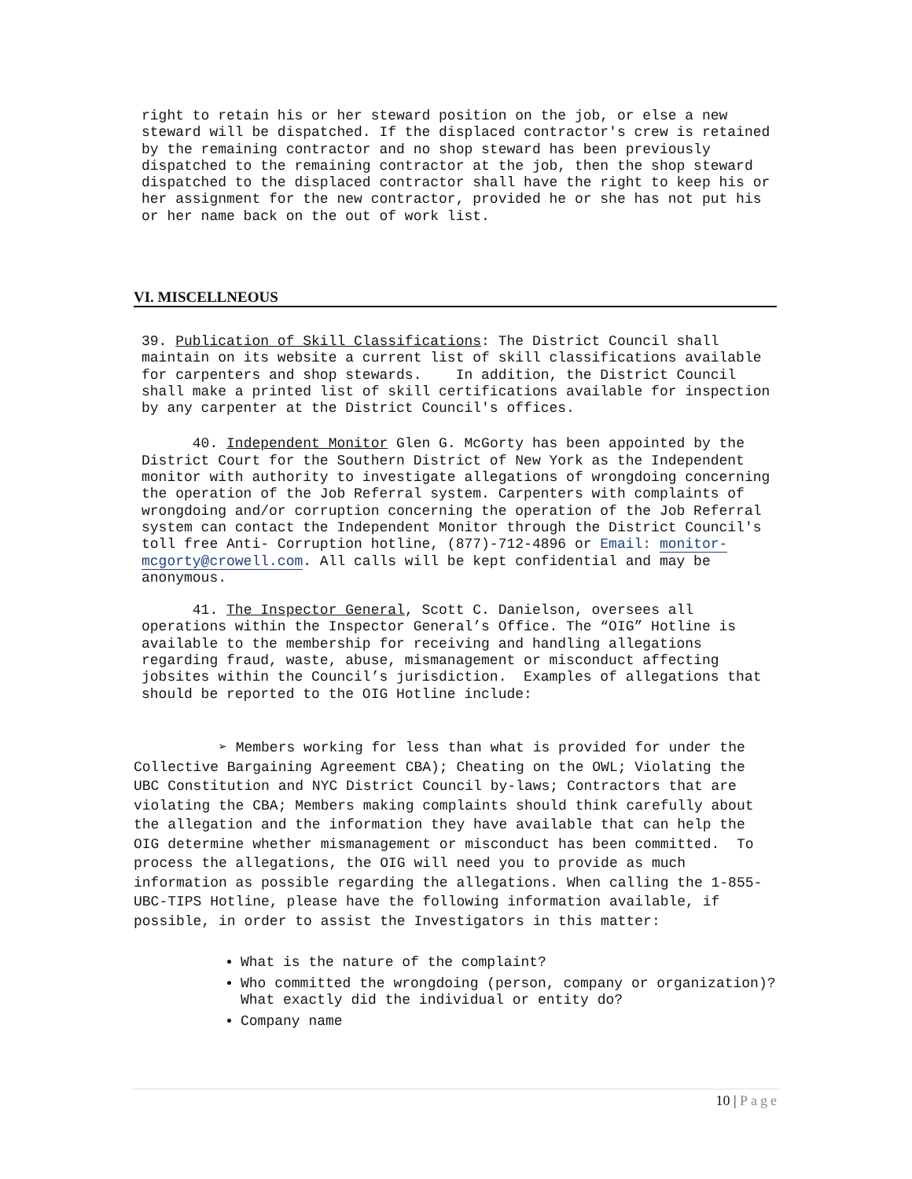right to retain his or her steward position on the job, or else a new steward will be dispatched. If the displaced contractor's crew is retained by the remaining contractor and no shop steward has been previously dispatched to the remaining contractor at the job, then the shop steward dispatched to the displaced contractor shall have the right to keep his or her assignment for the new contractor, provided he or she has not put his or her name back on the out of work list.
VI. MISCELLNEOUS
39. Publication of Skill Classifications: The District Council shall maintain on its website a current list of skill classifications available for carpenters and shop stewards. In addition, the District Council shall make a printed list of skill certifications available for inspection by any carpenter at the District Council's offices.
40. Independent Monitor Glen G. McGorty has been appointed by the District Court for the Southern District of New York as the Independent monitor with authority to investigate allegations of wrongdoing concerning the operation of the Job Referral system. Carpenters with complaints of wrongdoing and/or corruption concerning the operation of the Job Referral system can contact the Independent Monitor through the District Council's toll free Anti- Corruption hotline, (877)-712-4896 or Email: monitor-mcgorty@crowell.com. All calls will be kept confidential and may be anonymous.
41. The Inspector General, Scott C. Danielson, oversees all operations within the Inspector General’s Office. The “OIG” Hotline is available to the membership for receiving and handling allegations regarding fraud, waste, abuse, mismanagement or misconduct affecting jobsites within the Council’s jurisdiction. Examples of allegations that should be reported to the OIG Hotline include:
➢ Members working for less than what is provided for under the Collective Bargaining Agreement CBA); Cheating on the OWL; Violating the UBC Constitution and NYC District Council by-laws; Contractors that are violating the CBA; Members making complaints should think carefully about the allegation and the information they have available that can help the OIG determine whether mismanagement or misconduct has been committed. To process the allegations, the OIG will need you to provide as much information as possible regarding the allegations. When calling the 1-855-UBC-TIPS Hotline, please have the following information available, if possible, in order to assist the Investigators in this matter:
What is the nature of the complaint?
Who committed the wrongdoing (person, company or organization)? What exactly did the individual or entity do?
Company name
10 | Page